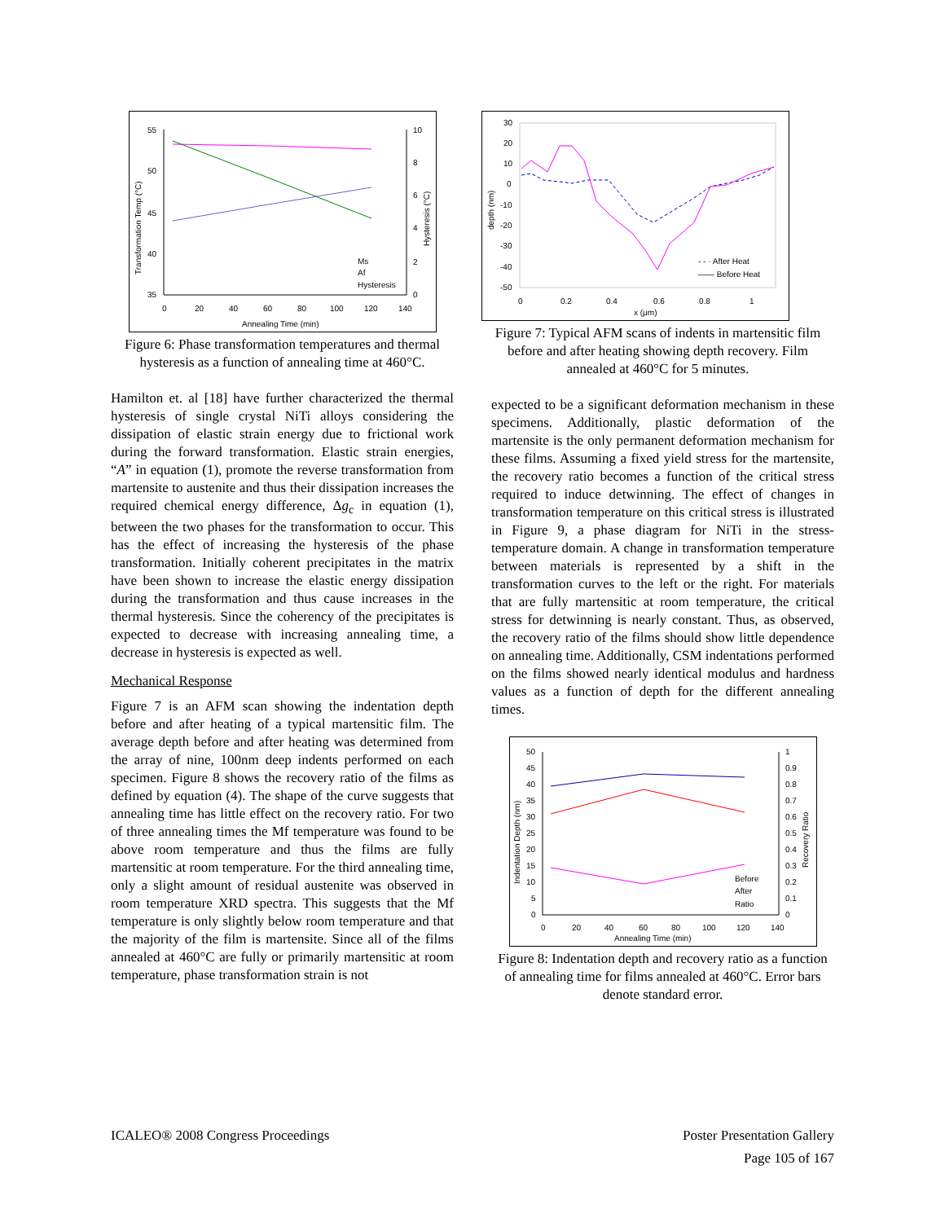55
50
45
40
35
10
8
6
4
2
0
0
20
40
60
80
100
120
140
Annealing Time (min)
Transformation Temp (°C)
Hysteresis (°C)
Ms
Af
Hysteresis
Figure 6: Phase transformation temperatures and thermal hysteresis as a function of annealing time at 460°C.
Hamilton et. al [18] have further characterized the thermal hysteresis of single crystal NiTi alloys considering the dissipation of elastic strain energy due to frictional work during the forward transformation. Elastic strain energies, “A” in equation (1), promote the reverse transformation from martensite to austenite and thus their dissipation increases the required chemical energy difference, Δg<sub>c</sub> in equation (1), between the two phases for the transformation to occur. This has the effect of increasing the hysteresis of the phase transformation. Initially coherent precipitates in the matrix have been shown to increase the elastic energy dissipation during the transformation and thus cause increases in the thermal hysteresis. Since the coherency of the precipitates is expected to decrease with increasing annealing time, a decrease in hysteresis is expected as well.
Mechanical Response
Figure 7 is an AFM scan showing the indentation depth before and after heating of a typical martensitic film. The average depth before and after heating was determined from the array of nine, 100nm deep indents performed on each specimen. Figure 8 shows the recovery ratio of the films as defined by equation (4). The shape of the curve suggests that annealing time has little effect on the recovery ratio. For two of three annealing times the Mf temperature was found to be above room temperature and thus the films are fully martensitic at room temperature. For the third annealing time, only a slight amount of residual austenite was observed in room temperature XRD spectra. This suggests that the Mf temperature is only slightly below room temperature and that the majority of the film is martensite. Since all of the films annealed at 460°C are fully or primarily martensitic at room temperature, phase transformation strain is not
30
20
10
0
-10
-20
-30
-40
-50
0
0.2
0.4
0.6
0.8
1
x (μm)
depth (nm)
- - · After Heat
—— Before Heat
Figure 7: Typical AFM scans of indents in martensitic film before and after heating showing depth recovery. Film annealed at 460°C for 5 minutes.
expected to be a significant deformation mechanism in these specimens. Additionally, plastic deformation of the martensite is the only permanent deformation mechanism for these films. Assuming a fixed yield stress for the martensite, the recovery ratio becomes a function of the critical stress required to induce detwinning. The effect of changes in transformation temperature on this critical stress is illustrated in Figure 9, a phase diagram for NiTi in the stress-temperature domain. A change in transformation temperature between materials is represented by a shift in the transformation curves to the left or the right. For materials that are fully martensitic at room temperature, the critical stress for detwinning is nearly constant. Thus, as observed, the recovery ratio of the films should show little dependence on annealing time. Additionally, CSM indentations performed on the films showed nearly identical modulus and hardness values as a function of depth for the different annealing times.
50
45
40
35
30
25
20
15
10
5
0
1
0.9
0.8
0.7
0.6
0.5
0.4
0.3
0.2
0.1
0
0
20
40
60
80
100
120
140
Annealing Time (min)
Indentation Depth (nm)
Recovery Ratio
Before
After
Ratio
Figure 8: Indentation depth and recovery ratio as a function of annealing time for films annealed at 460°C. Error bars denote standard error.
ICALEO® 2008 Congress Proceedings
Poster Presentation Gallery
Page 105 of 167